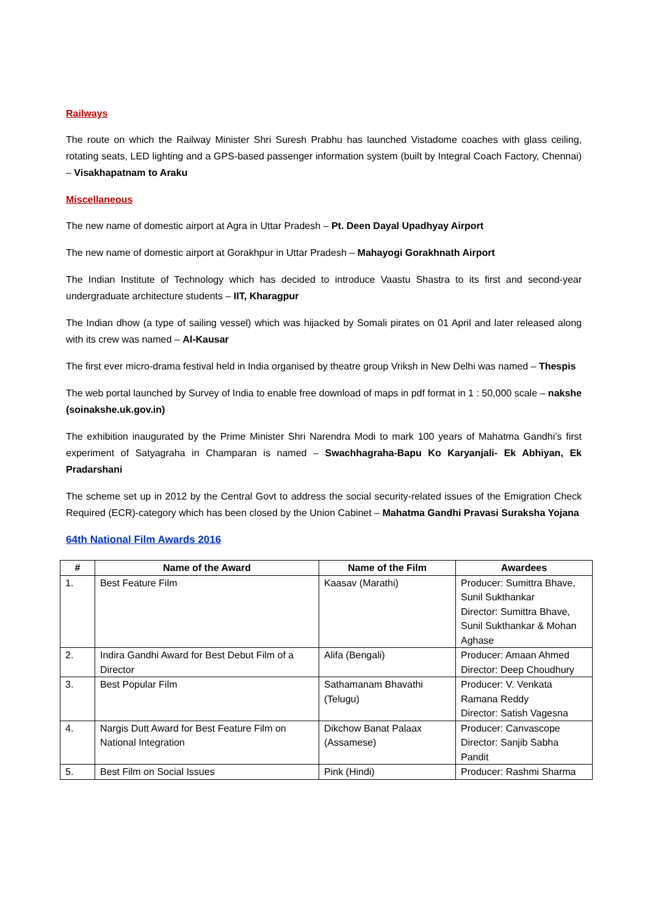Railways
The route on which the Railway Minister Shri Suresh Prabhu has launched Vistadome coaches with glass ceiling, rotating seats, LED lighting and a GPS-based passenger information system (built by Integral Coach Factory, Chennai) – Visakhapatnam to Araku
Miscellaneous
The new name of domestic airport at Agra in Uttar Pradesh – Pt. Deen Dayal Upadhyay Airport
The new name of domestic airport at Gorakhpur in Uttar Pradesh – Mahayogi Gorakhnath Airport
The Indian Institute of Technology which has decided to introduce Vaastu Shastra to its first and second-year undergraduate architecture students – IIT, Kharagpur
The Indian dhow (a type of sailing vessel) which was hijacked by Somali pirates on 01 April and later released along with its crew was named – Al-Kausar
The first ever micro-drama festival held in India organised by theatre group Vriksh in New Delhi was named – Thespis
The web portal launched by Survey of India to enable free download of maps in pdf format in 1 : 50,000 scale – nakshe (soinakshe.uk.gov.in)
The exhibition inaugurated by the Prime Minister Shri Narendra Modi to mark 100 years of Mahatma Gandhi’s first experiment of Satyagraha in Champaran is named – Swachhagraha-Bapu Ko Karyanjali- Ek Abhiyan, Ek Pradarshani
The scheme set up in 2012 by the Central Govt to address the social security-related issues of the Emigration Check Required (ECR)-category which has been closed by the Union Cabinet – Mahatma Gandhi Pravasi Suraksha Yojana
64th National Film Awards 2016
| # | Name of the Award | Name of the Film | Awardees |
| --- | --- | --- | --- |
| 1. | Best Feature Film | Kaasav (Marathi) | Producer: Sumittra Bhave, Sunil Sukthankar Director: Sumittra Bhave, Sunil Sukthankar & Mohan Aghase |
| 2. | Indira Gandhi Award for Best Debut Film of a Director | Alifa (Bengali) | Producer: Amaan Ahmed Director: Deep Choudhury |
| 3. | Best Popular Film | Sathamanam Bhavathi (Telugu) | Producer: V. Venkata Ramana Reddy Director: Satish Vagesna |
| 4. | Nargis Dutt Award for Best Feature Film on National Integration | Dikchow Banat Palaax (Assamese) | Producer: Canvascope Director: Sanjib Sabha Pandit |
| 5. | Best Film on Social Issues | Pink (Hindi) | Producer: Rashmi Sharma |